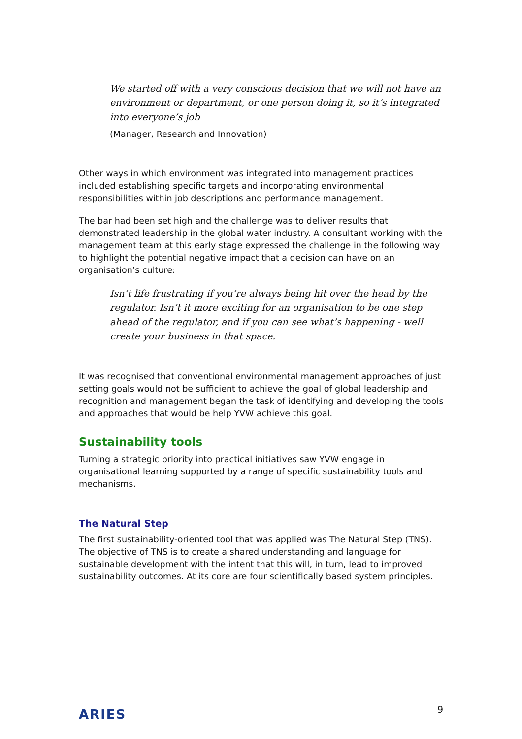We started off with a very conscious decision that we will not have an environment or department, or one person doing it, so it’s integrated into everyone’s job
(Manager, Research and Innovation)
Other ways in which environment was integrated into management practices included establishing specific targets and incorporating environmental responsibilities within job descriptions and performance management.
The bar had been set high and the challenge was to deliver results that demonstrated leadership in the global water industry. A consultant working with the management team at this early stage expressed the challenge in the following way to highlight the potential negative impact that a decision can have on an organisation’s culture:
Isn’t life frustrating if you’re always being hit over the head by the regulator. Isn’t it more exciting for an organisation to be one step ahead of the regulator, and if you can see what’s happening - well create your business in that space.
It was recognised that conventional environmental management approaches of just setting goals would not be sufficient to achieve the goal of global leadership and recognition and management began the task of identifying and developing the tools and approaches that would be help YVW achieve this goal.
Sustainability tools
Turning a strategic priority into practical initiatives saw YVW engage in organisational learning supported by a range of specific sustainability tools and mechanisms.
The Natural Step
The first sustainability-oriented tool that was applied was The Natural Step (TNS). The objective of TNS is to create a shared understanding and language for sustainable development with the intent that this will, in turn, lead to improved sustainability outcomes. At its core are four scientifically based system principles.
ARIES 9